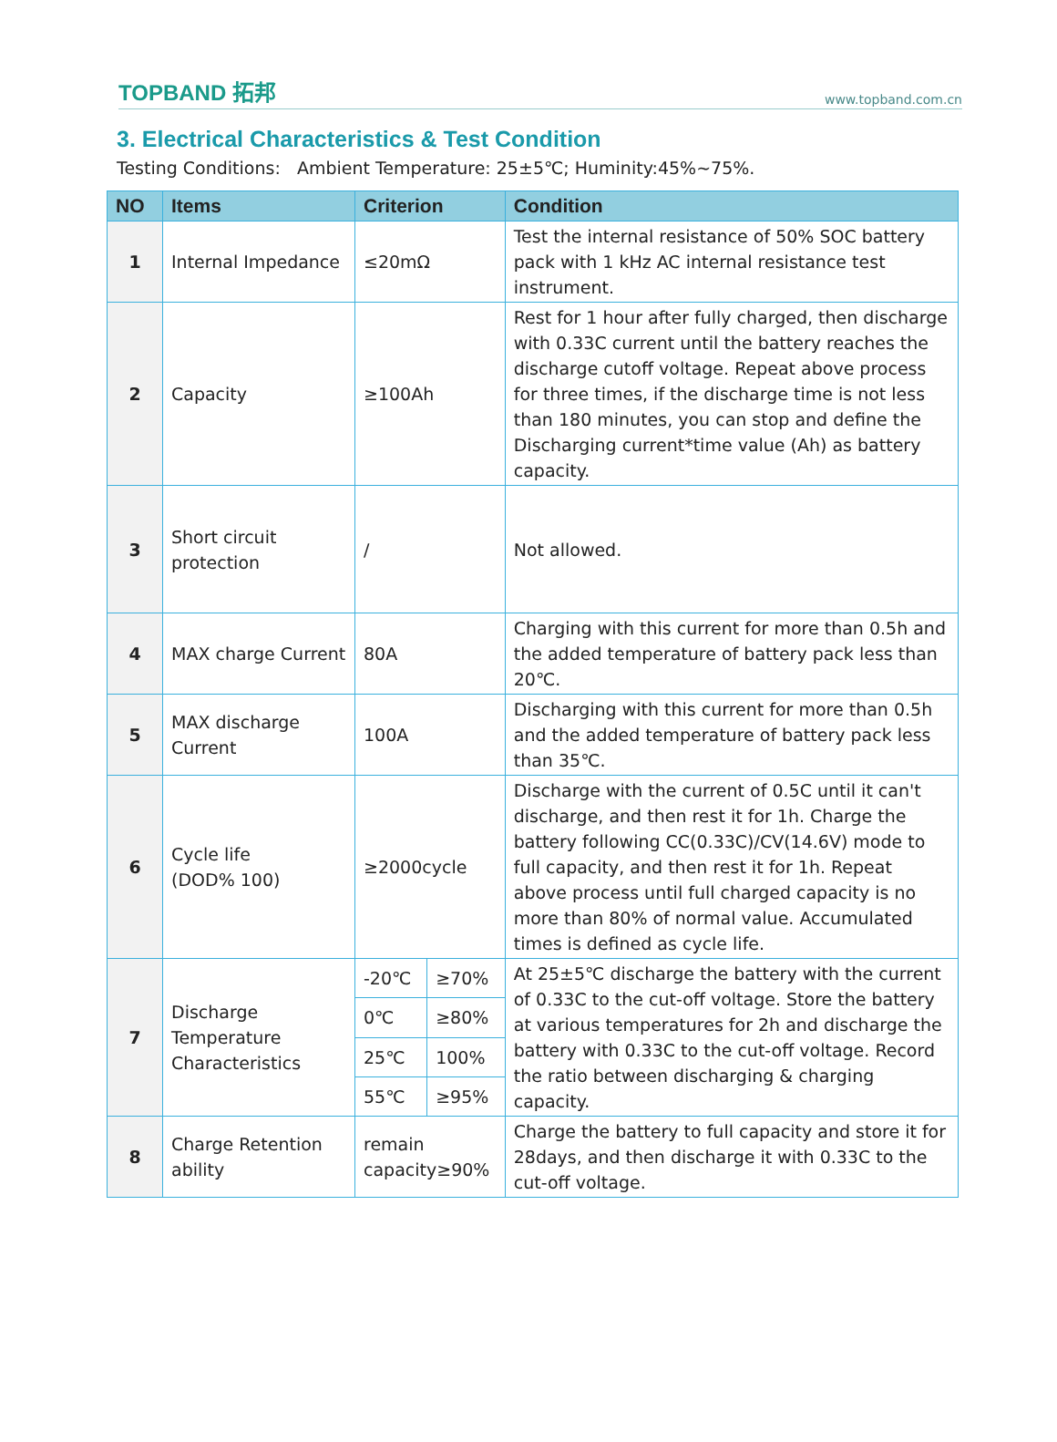TOPBAND 拓邦 www.topband.com.cn
3. Electrical Characteristics & Test Condition
Testing Conditions: Ambient Temperature: 25±5℃; Huminity:45%~75%.
| NO | Items | Criterion | | Condition |
| --- | --- | --- | --- | --- |
| 1 | Internal Impedance | ≤20mΩ | | Test the internal resistance of 50% SOC battery pack with 1 kHz AC internal resistance test instrument. |
| 2 | Capacity | ≥100Ah | | Rest for 1 hour after fully charged, then discharge with 0.33C current until the battery reaches the discharge cutoff voltage. Repeat above process for three times, if the discharge time is not less than 180 minutes, you can stop and define the Discharging current*time value (Ah) as battery capacity. |
| 3 | Short circuit protection | / | | Not allowed. |
| 4 | MAX charge Current | 80A | | Charging with this current for more than 0.5h and the added temperature of battery pack less than 20℃. |
| 5 | MAX discharge Current | 100A | | Discharging with this current for more than 0.5h and the added temperature of battery pack less than 35℃. |
| 6 | Cycle life (DOD% 100) | ≥2000cycle | | Discharge with the current of 0.5C until it can't discharge, and then rest it for 1h. Charge the battery following CC(0.33C)/CV(14.6V) mode to full capacity, and then rest it for 1h. Repeat above process until full charged capacity is no more than 80% of normal value. Accumulated times is defined as cycle life. |
| 7 | Discharge Temperature Characteristics | -20℃ | ≥70% | At 25±5℃ discharge the battery with the current of 0.33C to the cut-off voltage. Store the battery at various temperatures for 2h and discharge the battery with 0.33C to the cut-off voltage. Record the ratio between discharging & charging capacity. |
| | | 0℃ | ≥80% | |
| | | 25℃ | 100% | |
| | | 55℃ | ≥95% | |
| 8 | Charge Retention ability | remain capacity≥90% | | Charge the battery to full capacity and store it for 28days, and then discharge it with 0.33C to the cut-off voltage. |